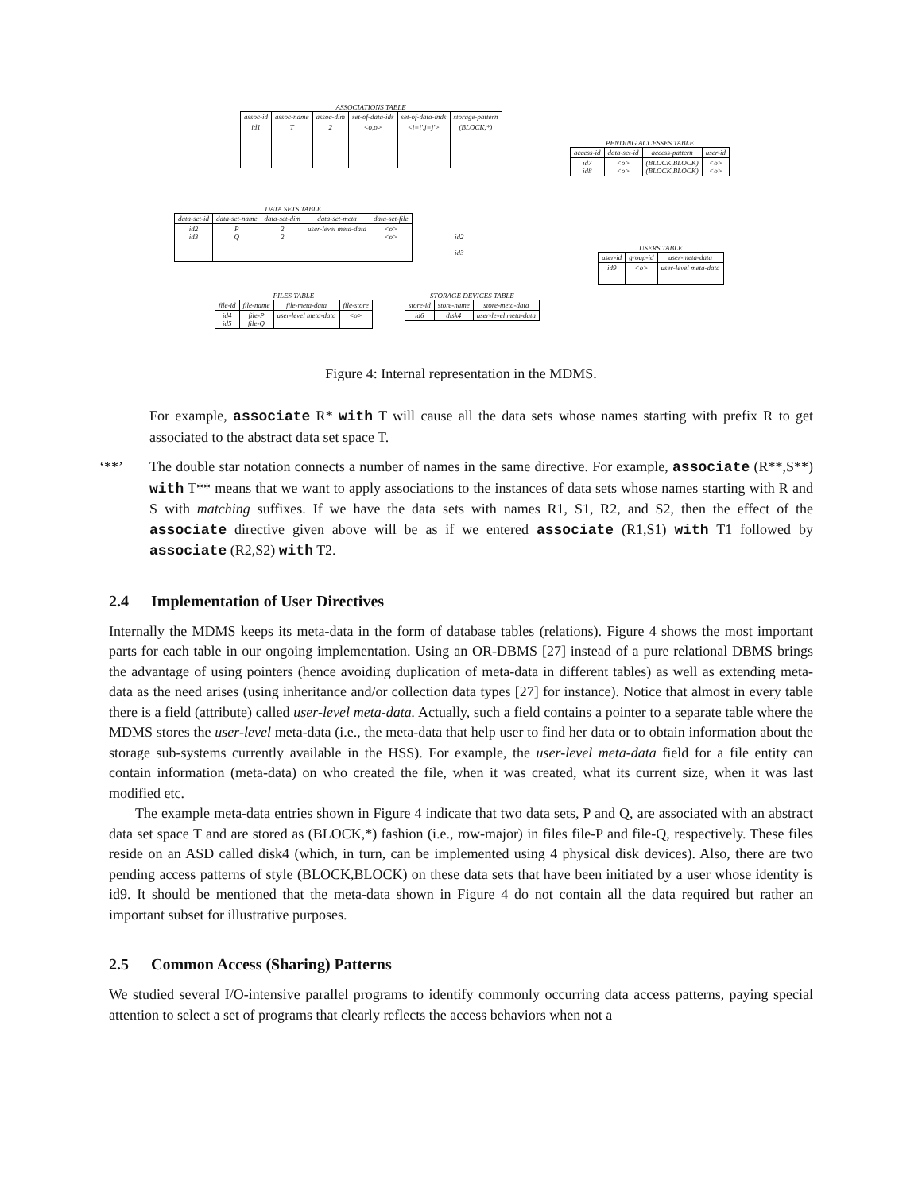ASSOCIATIONS TABLE
| assoc-id | assoc-name | assoc-dim | set-of-data-ids | set-of-data-inds | storage-pattern |
| --- | --- | --- | --- | --- | --- |
| id1 | T | 2 | <o,o> | <i=i',j=j'> | (BLOCK,*) |
PENDING ACCESSES TABLE
| access-id | data-set-id | access-pattern | user-id |
| --- | --- | --- | --- |
| id7 id8 | <o> <o> | (BLOCK,BLOCK) (BLOCK,BLOCK) | <o> <o> |
DATA SETS TABLE
| data-set-id | data-set-name | data-set-dim | data-set-meta | data-set-file |
| --- | --- | --- | --- | --- |
| id2 id3 | P Q | 2 2 | user-level meta-data | <o> <o> |
id2
id3
USERS TABLE
| user-id | group-id | user-meta-data |
| --- | --- | --- |
| id9 | <o> | user-level meta-data |
FILES TABLE
| file-id | file-name | file-meta-data | file-store |
| --- | --- | --- | --- |
| id4 id5 | file-P file-Q | user-level meta-data | <o> |
STORAGE DEVICES TABLE
| store-id | store-name | store-meta-data |
| --- | --- | --- |
| id6 | disk4 | user-level meta-data |
Figure 4: Internal representation in the MDMS.
For example, associate R* with T will cause all the data sets whose names starting with prefix R to get associated to the abstract data set space T.
‘**’ The double star notation connects a number of names in the same directive. For example, associate (R**,S**) with T** means that we want to apply associations to the instances of data sets whose names starting with R and S with matching suffixes. If we have the data sets with names R1, S1, R2, and S2, then the effect of the associate directive given above will be as if we entered associate (R1,S1) with T1 followed by associate (R2,S2) with T2.
2.4 Implementation of User Directives
Internally the MDMS keeps its meta-data in the form of database tables (relations). Figure 4 shows the most important parts for each table in our ongoing implementation. Using an OR-DBMS [27] instead of a pure relational DBMS brings the advantage of using pointers (hence avoiding duplication of meta-data in different tables) as well as extending meta-data as the need arises (using inheritance and/or collection data types [27] for instance). Notice that almost in every table there is a field (attribute) called user-level meta-data. Actually, such a field contains a pointer to a separate table where the MDMS stores the user-level meta-data (i.e., the meta-data that help user to find her data or to obtain information about the storage sub-systems currently available in the HSS). For example, the user-level meta-data field for a file entity can contain information (meta-data) on who created the file, when it was created, what its current size, when it was last modified etc.
The example meta-data entries shown in Figure 4 indicate that two data sets, P and Q, are associated with an abstract data set space T and are stored as (BLOCK,*) fashion (i.e., row-major) in files file-P and file-Q, respectively. These files reside on an ASD called disk4 (which, in turn, can be implemented using 4 physical disk devices). Also, there are two pending access patterns of style (BLOCK,BLOCK) on these data sets that have been initiated by a user whose identity is id9. It should be mentioned that the meta-data shown in Figure 4 do not contain all the data required but rather an important subset for illustrative purposes.
2.5 Common Access (Sharing) Patterns
We studied several I/O-intensive parallel programs to identify commonly occurring data access patterns, paying special attention to select a set of programs that clearly reflects the access behaviors when not a